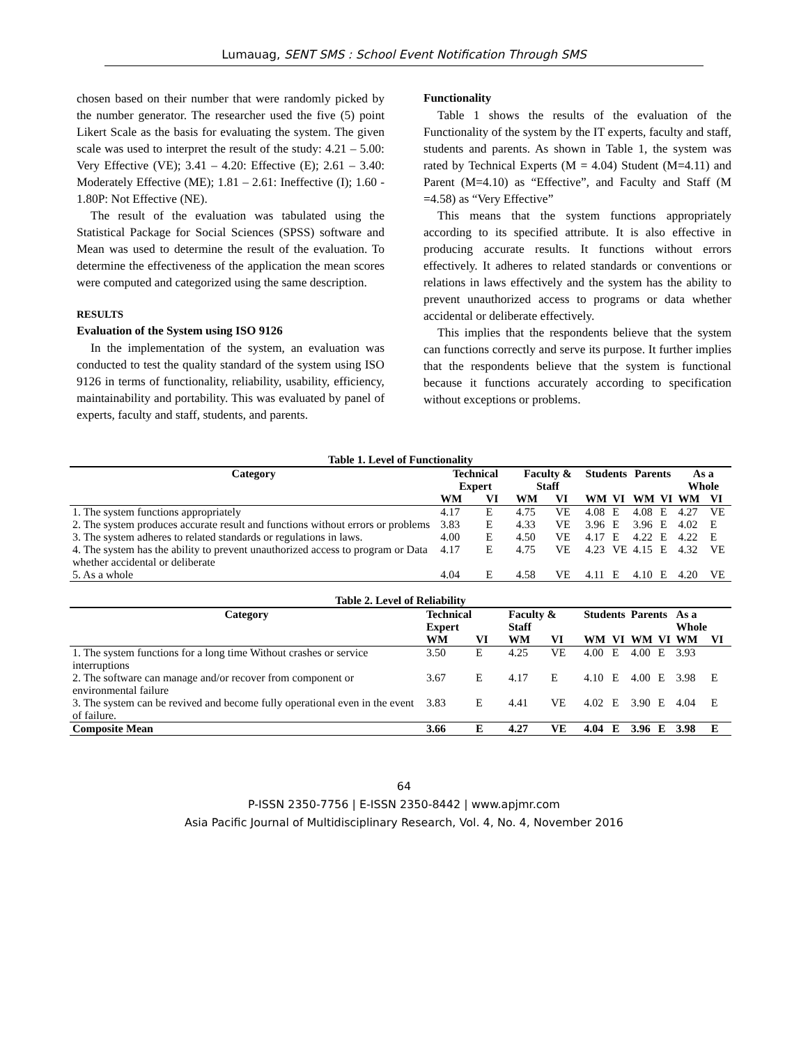Lumauag, SENT SMS : School Event Notification Through SMS
chosen based on their number that were randomly picked by the number generator. The researcher used the five (5) point Likert Scale as the basis for evaluating the system. The given scale was used to interpret the result of the study: 4.21 – 5.00: Very Effective (VE); 3.41 – 4.20: Effective (E); 2.61 – 3.40: Moderately Effective (ME); 1.81 – 2.61: Ineffective (I); 1.60 - 1.80P: Not Effective (NE).
The result of the evaluation was tabulated using the Statistical Package for Social Sciences (SPSS) software and Mean was used to determine the result of the evaluation. To determine the effectiveness of the application the mean scores were computed and categorized using the same description.
RESULTS
Evaluation of the System using ISO 9126
In the implementation of the system, an evaluation was conducted to test the quality standard of the system using ISO 9126 in terms of functionality, reliability, usability, efficiency, maintainability and portability. This was evaluated by panel of experts, faculty and staff, students, and parents.
Functionality
Table 1 shows the results of the evaluation of the Functionality of the system by the IT experts, faculty and staff, students and parents. As shown in Table 1, the system was rated by Technical Experts (M = 4.04) Student (M=4.11) and Parent (M=4.10) as “Effective”, and Faculty and Staff (M =4.58) as “Very Effective”
This means that the system functions appropriately according to its specified attribute. It is also effective in producing accurate results. It functions without errors effectively. It adheres to related standards or conventions or relations in laws effectively and the system has the ability to prevent unauthorized access to programs or data whether accidental or deliberate effectively.
This implies that the respondents believe that the system can functions correctly and serve its purpose. It further implies that the respondents believe that the system is functional because it functions accurately according to specification without exceptions or problems.
Table 1. Level of Functionality
| Category | Technical Expert | | Faculty & Staff | | Students | | Parents | | As a Whole | |
| --- | --- | --- | --- | --- | --- | --- | --- | --- | --- | --- |
| | WM | VI | WM | VI | WM | VI | WM | VI | WM | VI |
| 1. The system functions appropriately | 4.17 | E | 4.75 | VE | 4.08 | E | 4.08 | E | 4.27 | VE |
| 2. The system produces accurate result and functions without errors or problems | 3.83 | E | 4.33 | VE | 3.96 | E | 3.96 | E | 4.02 | E |
| 3. The system adheres to related standards or regulations in laws. | 4.00 | E | 4.50 | VE | 4.17 | E | 4.22 | E | 4.22 | E |
| 4. The system has the ability to prevent unauthorized access to program or Data whether accidental or deliberate | 4.17 | E | 4.75 | VE | 4.23 | VE | 4.15 | E | 4.32 | VE |
| 5. As a whole | 4.04 | E | 4.58 | VE | 4.11 | E | 4.10 | E | 4.20 | VE |
Table 2. Level of Reliability
| Category | Technical Expert | | Faculty & Staff | | Students | | Parents | | As a Whole | |
| --- | --- | --- | --- | --- | --- | --- | --- | --- | --- | --- |
| | WM | VI | WM | VI | WM | VI | WM | VI | WM | VI |
| 1. The system functions for a long time Without crashes or service interruptions | 3.50 | E | 4.25 | VE | 4.00 | E | 4.00 | E | 3.93 | |
| 2. The software can manage and/or recover from component or environmental failure | 3.67 | E | 4.17 | E | 4.10 | E | 4.00 | E | 3.98 | E |
| 3. The system can be revived and become fully operational even in the event of failure. | 3.83 | E | 4.41 | VE | 4.02 | E | 3.90 | E | 4.04 | E |
| Composite Mean | 3.66 | E | 4.27 | VE | 4.04 | E | 3.96 | E | 3.98 | E |
64
P-ISSN 2350-7756 | E-ISSN 2350-8442 | www.apjmr.com
Asia Pacific Journal of Multidisciplinary Research, Vol. 4, No. 4, November 2016